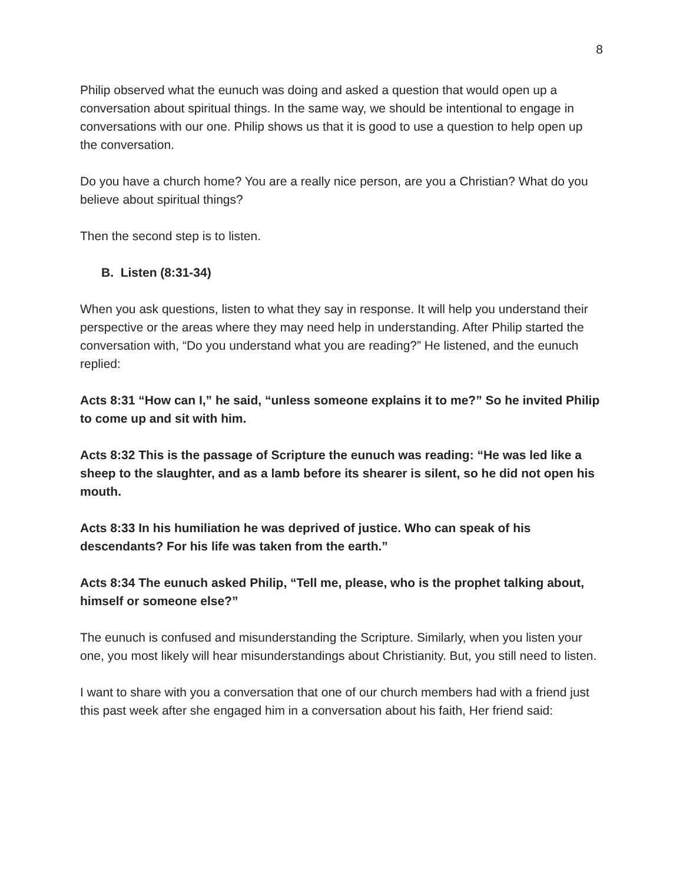8
Philip observed what the eunuch was doing and asked a question that would open up a conversation about spiritual things. In the same way, we should be intentional to engage in conversations with our one. Philip shows us that it is good to use a question to help open up the conversation.
Do you have a church home? You are a really nice person, are you a Christian? What do you believe about spiritual things?
Then the second step is to listen.
B. Listen (8:31-34)
When you ask questions, listen to what they say in response. It will help you understand their perspective or the areas where they may need help in understanding. After Philip started the conversation with, “Do you understand what you are reading?” He listened, and the eunuch replied:
Acts 8:31 “How can I,” he said, “unless someone explains it to me?” So he invited Philip to come up and sit with him.
Acts 8:32 This is the passage of Scripture the eunuch was reading: “He was led like a sheep to the slaughter, and as a lamb before its shearer is silent, so he did not open his mouth.
Acts 8:33 In his humiliation he was deprived of justice. Who can speak of his descendants? For his life was taken from the earth.”
Acts 8:34 The eunuch asked Philip, “Tell me, please, who is the prophet talking about, himself or someone else?”
The eunuch is confused and misunderstanding the Scripture. Similarly, when you listen your one, you most likely will hear misunderstandings about Christianity. But, you still need to listen.
I want to share with you a conversation that one of our church members had with a friend just this past week after she engaged him in a conversation about his faith, Her friend said: